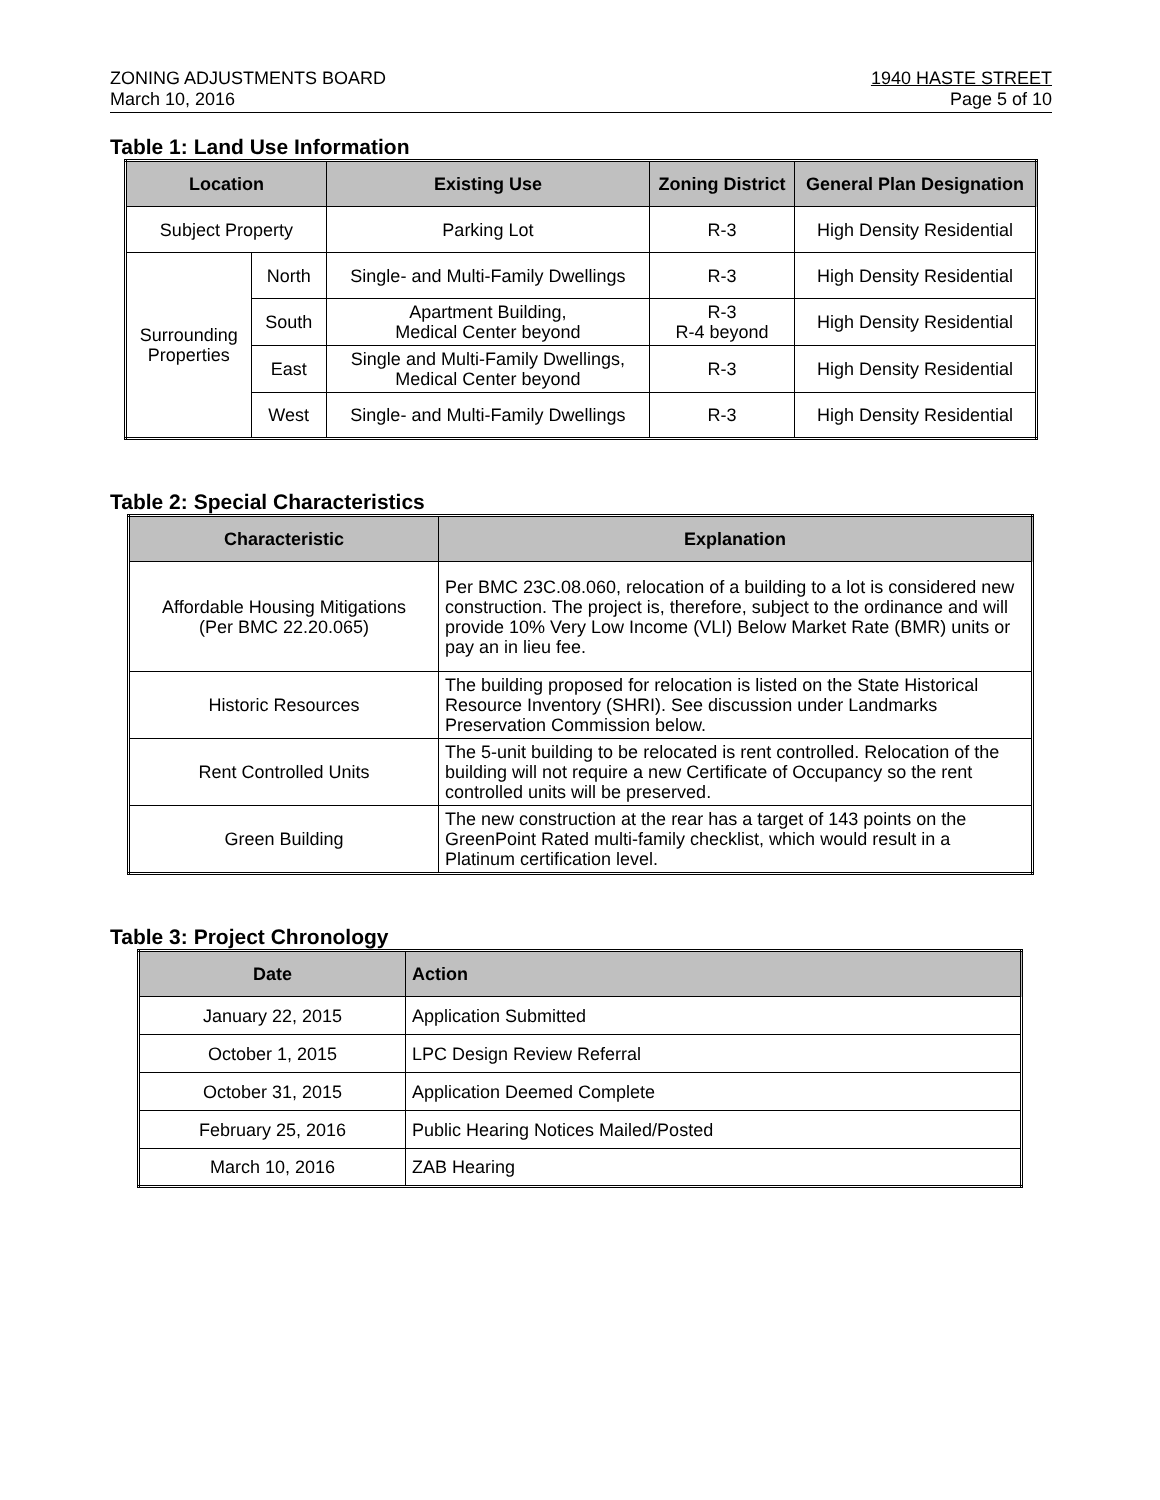ZONING ADJUSTMENTS BOARD
March 10, 2016
1940 HASTE STREET
Page 5 of 10
Table 1: Land Use Information
| Location | | Existing Use | Zoning District | General Plan Designation |
| --- | --- | --- | --- | --- |
| Subject Property | | Parking Lot | R-3 | High Density Residential |
| Surrounding Properties | North | Single- and Multi-Family Dwellings | R-3 | High Density Residential |
| | South | Apartment Building, Medical Center beyond | R-3 R-4 beyond | High Density Residential |
| | East | Single and Multi-Family Dwellings, Medical Center beyond | R-3 | High Density Residential |
| | West | Single- and Multi-Family Dwellings | R-3 | High Density Residential |
Table 2: Special Characteristics
| Characteristic | Explanation |
| --- | --- |
| Affordable Housing Mitigations (Per BMC 22.20.065) | Per BMC 23C.08.060, relocation of a building to a lot is considered new construction. The project is, therefore, subject to the ordinance and will provide 10% Very Low Income (VLI) Below Market Rate (BMR) units or pay an in lieu fee. |
| Historic Resources | The building proposed for relocation is listed on the State Historical Resource Inventory (SHRI). See discussion under Landmarks Preservation Commission below. |
| Rent Controlled Units | The 5-unit building to be relocated is rent controlled. Relocation of the building will not require a new Certificate of Occupancy so the rent controlled units will be preserved. |
| Green Building | The new construction at the rear has a target of 143 points on the GreenPoint Rated multi-family checklist, which would result in a Platinum certification level. |
Table 3: Project Chronology
| Date | Action |
| --- | --- |
| January 22, 2015 | Application Submitted |
| October 1, 2015 | LPC Design Review Referral |
| October 31, 2015 | Application Deemed Complete |
| February 25, 2016 | Public Hearing Notices Mailed/Posted |
| March 10, 2016 | ZAB Hearing |